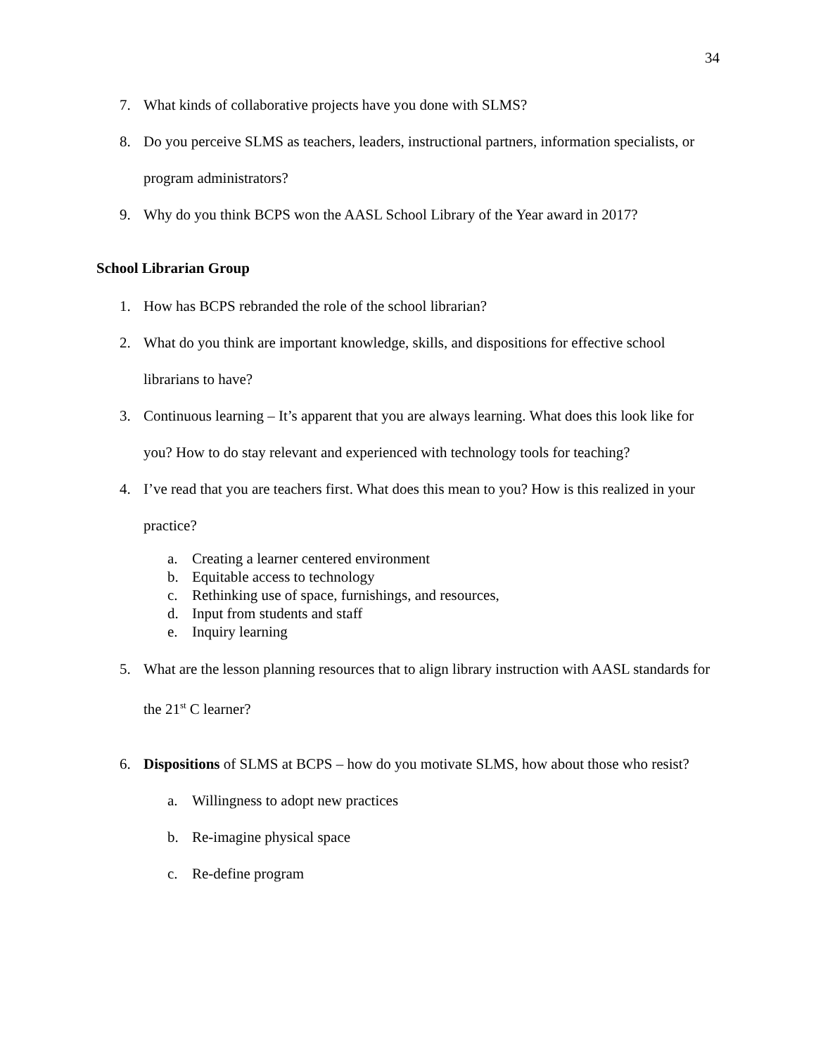34
7. What kinds of collaborative projects have you done with SLMS?
8. Do you perceive SLMS as teachers, leaders, instructional partners, information specialists, or program administrators?
9. Why do you think BCPS won the AASL School Library of the Year award in 2017?
School Librarian Group
1. How has BCPS rebranded the role of the school librarian?
2. What do you think are important knowledge, skills, and dispositions for effective school librarians to have?
3. Continuous learning – It’s apparent that you are always learning. What does this look like for you? How to do stay relevant and experienced with technology tools for teaching?
4. I’ve read that you are teachers first. What does this mean to you? How is this realized in your practice?
a. Creating a learner centered environment
b. Equitable access to technology
c. Rethinking use of space, furnishings, and resources,
d. Input from students and staff
e. Inquiry learning
5. What are the lesson planning resources that to align library instruction with AASL standards for the 21<sup>st</sup> C learner?
6. Dispositions of SLMS at BCPS – how do you motivate SLMS, how about those who resist?
a. Willingness to adopt new practices
b. Re-imagine physical space
c. Re-define program